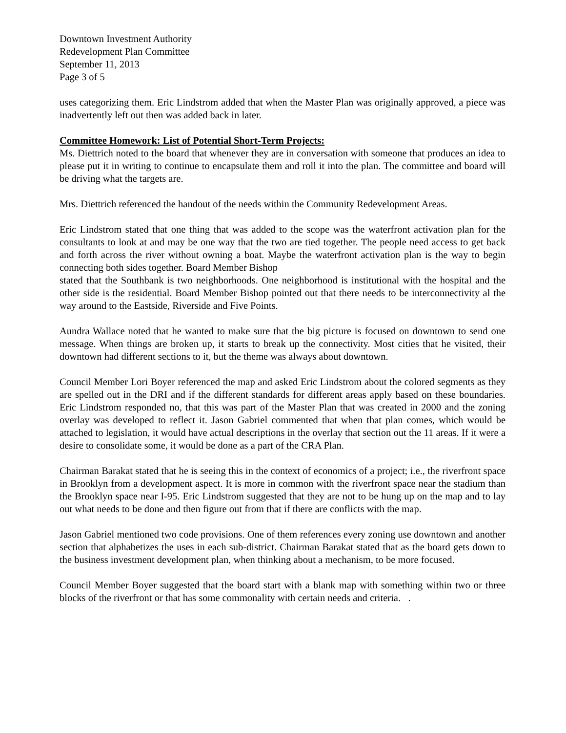Downtown Investment Authority
Redevelopment Plan Committee
September 11, 2013
Page 3 of 5
uses categorizing them. Eric Lindstrom added that when the Master Plan was originally approved, a piece was inadvertently left out then was added back in later.
Committee Homework: List of Potential Short-Term Projects:
Ms. Diettrich noted to the board that whenever they are in conversation with someone that produces an idea to please put it in writing to continue to encapsulate them and roll it into the plan. The committee and board will be driving what the targets are.
Mrs. Diettrich referenced the handout of the needs within the Community Redevelopment Areas.
Eric Lindstrom stated that one thing that was added to the scope was the waterfront activation plan for the consultants to look at and may be one way that the two are tied together. The people need access to get back and forth across the river without owning a boat. Maybe the waterfront activation plan is the way to begin connecting both sides together. Board Member Bishop
stated that the Southbank is two neighborhoods. One neighborhood is institutional with the hospital and the other side is the residential. Board Member Bishop pointed out that there needs to be interconnectivity al the way around to the Eastside, Riverside and Five Points.
Aundra Wallace noted that he wanted to make sure that the big picture is focused on downtown to send one message. When things are broken up, it starts to break up the connectivity. Most cities that he visited, their downtown had different sections to it, but the theme was always about downtown.
Council Member Lori Boyer referenced the map and asked Eric Lindstrom about the colored segments as they are spelled out in the DRI and if the different standards for different areas apply based on these boundaries. Eric Lindstrom responded no, that this was part of the Master Plan that was created in 2000 and the zoning overlay was developed to reflect it. Jason Gabriel commented that when that plan comes, which would be attached to legislation, it would have actual descriptions in the overlay that section out the 11 areas. If it were a desire to consolidate some, it would be done as a part of the CRA Plan.
Chairman Barakat stated that he is seeing this in the context of economics of a project; i.e., the riverfront space in Brooklyn from a development aspect. It is more in common with the riverfront space near the stadium than the Brooklyn space near I-95. Eric Lindstrom suggested that they are not to be hung up on the map and to lay out what needs to be done and then figure out from that if there are conflicts with the map.
Jason Gabriel mentioned two code provisions. One of them references every zoning use downtown and another section that alphabetizes the uses in each sub-district. Chairman Barakat stated that as the board gets down to the business investment development plan, when thinking about a mechanism, to be more focused.
Council Member Boyer suggested that the board start with a blank map with something within two or three blocks of the riverfront or that has some commonality with certain needs and criteria. .